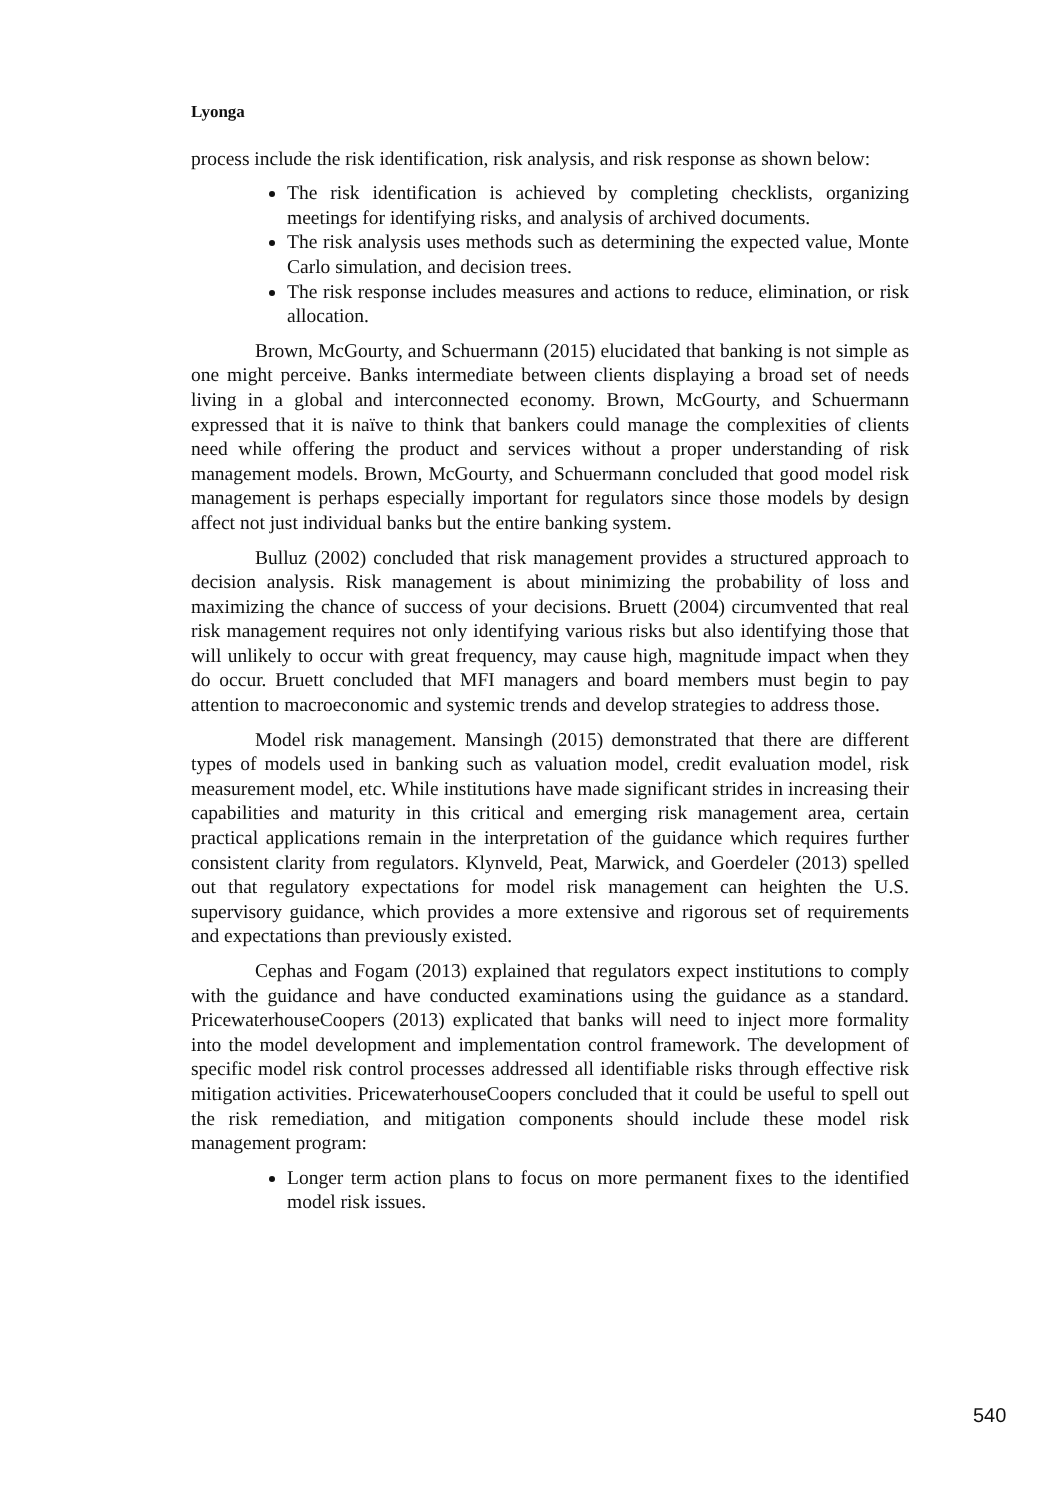Lyonga
process include the risk identification, risk analysis, and risk response as shown below:
The risk identification is achieved by completing checklists, organizing meetings for identifying risks, and analysis of archived documents.
The risk analysis uses methods such as determining the expected value, Monte Carlo simulation, and decision trees.
The risk response includes measures and actions to reduce, elimination, or risk allocation.
Brown, McGourty, and Schuermann (2015) elucidated that banking is not simple as one might perceive. Banks intermediate between clients displaying a broad set of needs living in a global and interconnected economy. Brown, McGourty, and Schuermann expressed that it is naïve to think that bankers could manage the complexities of clients need while offering the product and services without a proper understanding of risk management models. Brown, McGourty, and Schuermann concluded that good model risk management is perhaps especially important for regulators since those models by design affect not just individual banks but the entire banking system.
Bulluz (2002) concluded that risk management provides a structured approach to decision analysis. Risk management is about minimizing the probability of loss and maximizing the chance of success of your decisions. Bruett (2004) circumvented that real risk management requires not only identifying various risks but also identifying those that will unlikely to occur with great frequency, may cause high, magnitude impact when they do occur. Bruett concluded that MFI managers and board members must begin to pay attention to macroeconomic and systemic trends and develop strategies to address those.
Model risk management. Mansingh (2015) demonstrated that there are different types of models used in banking such as valuation model, credit evaluation model, risk measurement model, etc. While institutions have made significant strides in increasing their capabilities and maturity in this critical and emerging risk management area, certain practical applications remain in the interpretation of the guidance which requires further consistent clarity from regulators. Klynveld, Peat, Marwick, and Goerdeler (2013) spelled out that regulatory expectations for model risk management can heighten the U.S. supervisory guidance, which provides a more extensive and rigorous set of requirements and expectations than previously existed.
Cephas and Fogam (2013) explained that regulators expect institutions to comply with the guidance and have conducted examinations using the guidance as a standard. PricewaterhouseCoopers (2013) explicated that banks will need to inject more formality into the model development and implementation control framework. The development of specific model risk control processes addressed all identifiable risks through effective risk mitigation activities. PricewaterhouseCoopers concluded that it could be useful to spell out the risk remediation, and mitigation components should include these model risk management program:
Longer term action plans to focus on more permanent fixes to the identified model risk issues.
540